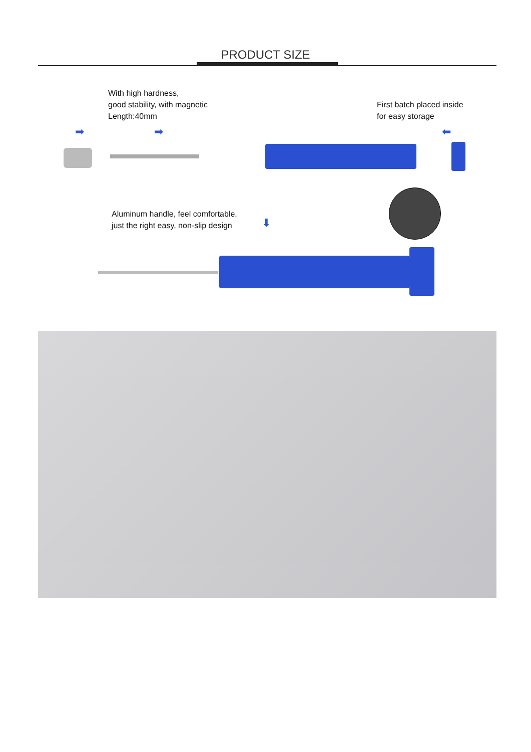PRODUCT SIZE
With high hardness,
good stability, with magnetic
Length:40mm
First batch placed inside
for easy storage
➡ ➡ ⬅
Aluminum handle, feel comfortable,
just the right easy, non-slip design
⬇